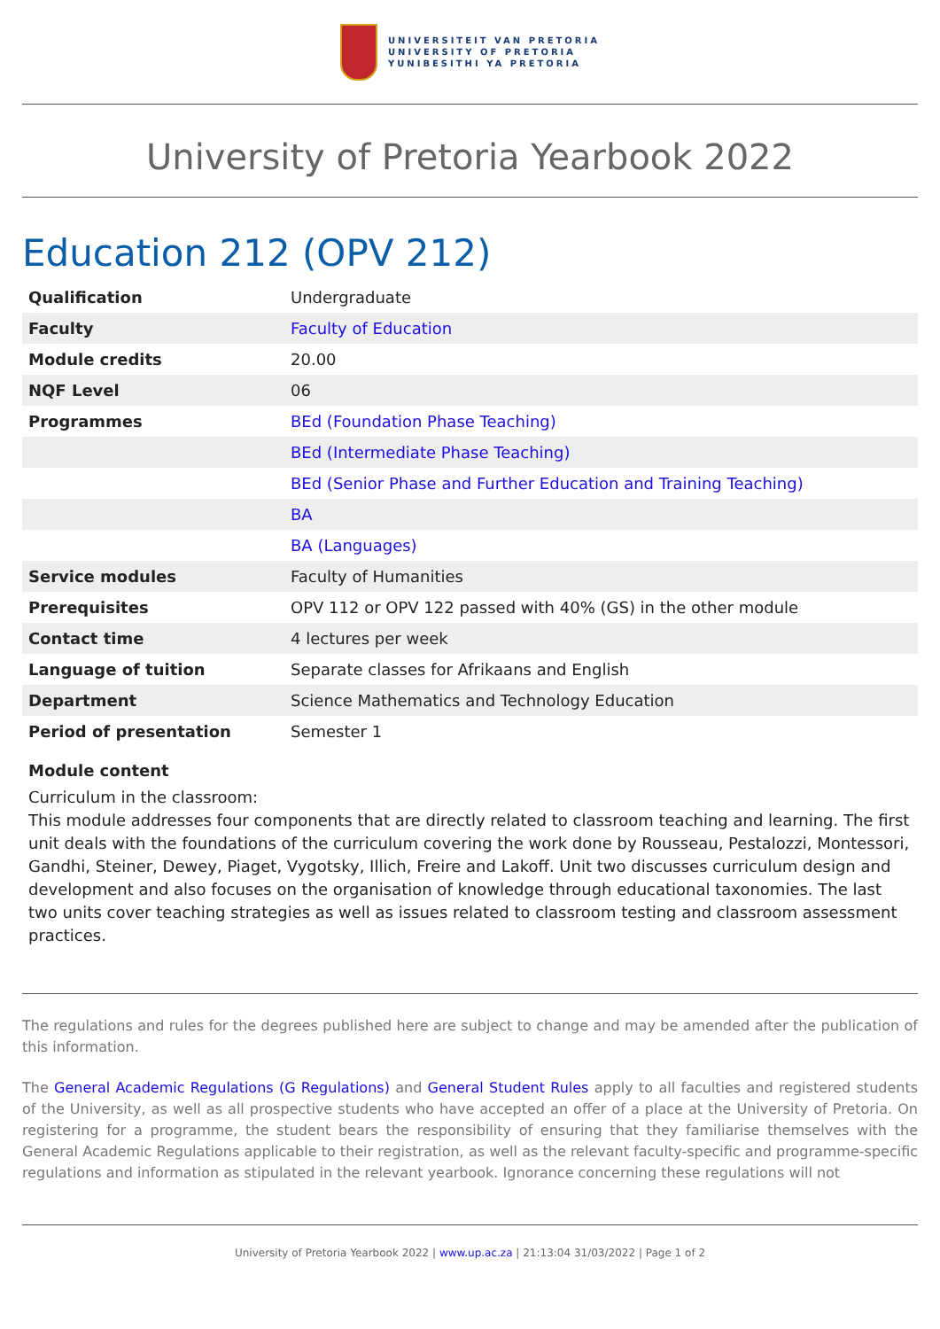UNIVERSITEIT VAN PRETORIA
UNIVERSITY OF PRETORIA
YUNIBESITHI YA PRETORIA
University of Pretoria Yearbook 2022
Education 212 (OPV 212)
| Qualification | Undergraduate |
| Faculty | Faculty of Education |
| Module credits | 20.00 |
| NQF Level | 06 |
| Programmes | BEd (Foundation Phase Teaching) |
| | BEd (Intermediate Phase Teaching) |
| | BEd (Senior Phase and Further Education and Training Teaching) |
| | BA |
| | BA (Languages) |
| Service modules | Faculty of Humanities |
| Prerequisites | OPV 112 or OPV 122 passed with 40% (GS) in the other module |
| Contact time | 4 lectures per week |
| Language of tuition | Separate classes for Afrikaans and English |
| Department | Science Mathematics and Technology Education |
| Period of presentation | Semester 1 |
Module content
Curriculum in the classroom:
This module addresses four components that are directly related to classroom teaching and learning. The first unit deals with the foundations of the curriculum covering the work done by Rousseau, Pestalozzi, Montessori, Gandhi, Steiner, Dewey, Piaget, Vygotsky, Illich, Freire and Lakoff. Unit two discusses curriculum design and development and also focuses on the organisation of knowledge through educational taxonomies. The last two units cover teaching strategies as well as issues related to classroom testing and classroom assessment practices.
The regulations and rules for the degrees published here are subject to change and may be amended after the publication of this information.
The General Academic Regulations (G Regulations) and General Student Rules apply to all faculties and registered students of the University, as well as all prospective students who have accepted an offer of a place at the University of Pretoria. On registering for a programme, the student bears the responsibility of ensuring that they familiarise themselves with the General Academic Regulations applicable to their registration, as well as the relevant faculty-specific and programme-specific regulations and information as stipulated in the relevant yearbook. Ignorance concerning these regulations will not
University of Pretoria Yearbook 2022 | www.up.ac.za | 21:13:04 31/03/2022 | Page 1 of 2